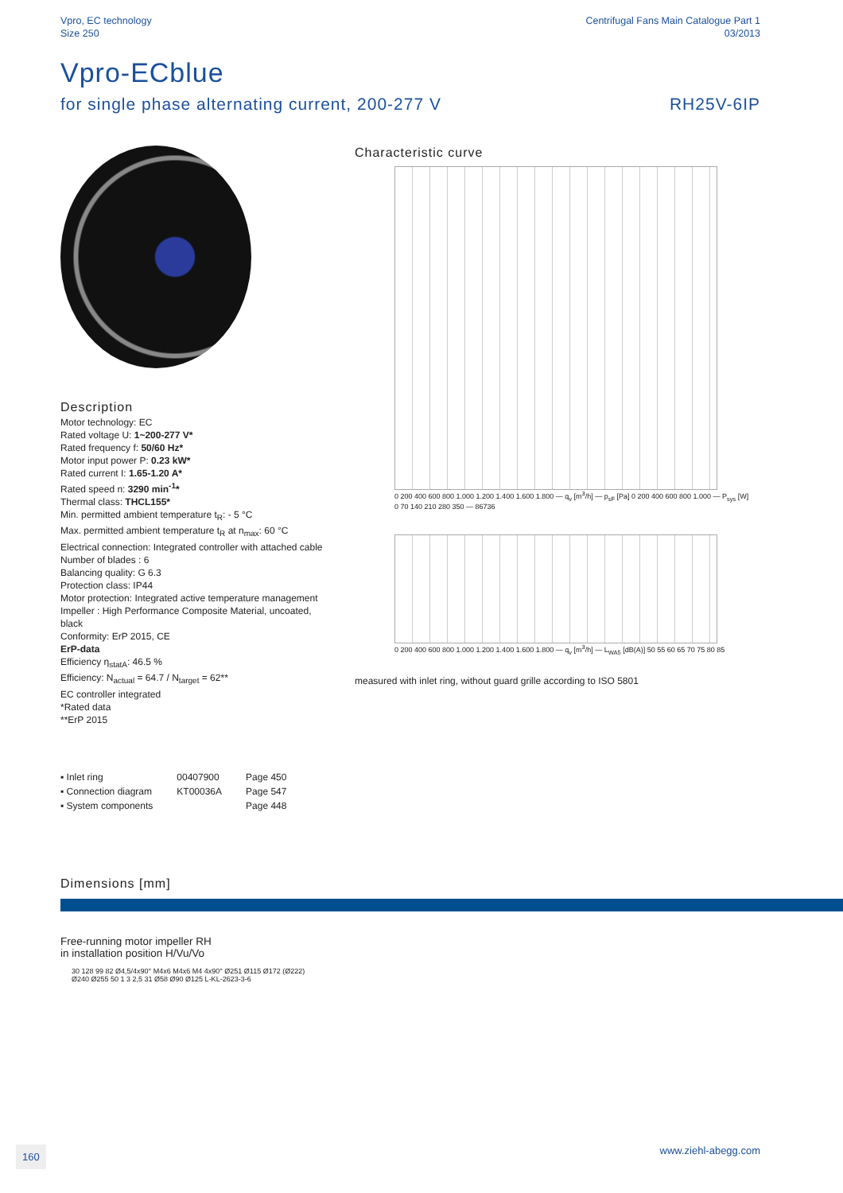Vpro, EC technology
Size 250
Centrifugal Fans Main Catalogue Part 1
03/2013
Vpro-ECblue
for single phase alternating current, 200-277 V
RH25V-6IP
Description
Motor technology: EC
Rated voltage U: 1~200-277 V*
Rated frequency f: 50/60 Hz*
Motor input power P: 0.23 kW*
Rated current I: 1.65-1.20 A*
Rated speed n: 3290 min<sup>-1</sup>*
Thermal class: THCL155*
Min. permitted ambient temperature t<sub>R</sub>: - 5 °C
Max. permitted ambient temperature t<sub>R</sub> at n<sub>max</sub>: 60 °C
Electrical connection: Integrated controller with attached cable
Number of blades : 6
Balancing quality: G 6.3
Protection class: IP44
Motor protection: Integrated active temperature management
Impeller : High Performance Composite Material, uncoated, black
Conformity: ErP 2015, CE
ErP-data
Efficiency η<sub>statA</sub>: 46.5 %
Efficiency: N<sub>actual</sub> = 64.7 / N<sub>target</sub> = 62**
EC controller integrated
*Rated data
**ErP 2015
Characteristic curve
0 200 400 600 800 1.000 1.200 1.400 1.600 1.800 — q<sub>v</sub> [m<sup>3</sup>/h] — p<sub>sF</sub> [Pa] 0 200 400 600 800 1.000 — P<sub>sys</sub> [W] 0 70 140 210 280 350 — 86736
0 200 400 600 800 1.000 1.200 1.400 1.600 1.800 — q<sub>v</sub> [m<sup>3</sup>/h] — L<sub>WA5</sub> [dB(A)] 50 55 60 65 70 75 80 85
measured with inlet ring, without guard grille according to ISO 5801
| ▪ Inlet ring | 00407900 | Page 450 |
| ▪ Connection diagram | KT00036A | Page 547 |
| ▪ System components | | Page 448 |
Dimensions [mm]
Free-running motor impeller RH
in installation position H/Vu/Vo
30 128 99 82 Ø4,5/4x90° M4x6 M4x6 M4 4x90° Ø251 Ø115 Ø172 (Ø222) Ø240 Ø255 50 1 3 2,5 31 Ø58 Ø90 Ø125 L-KL-2623-3-6
160
www.ziehl-abegg.com